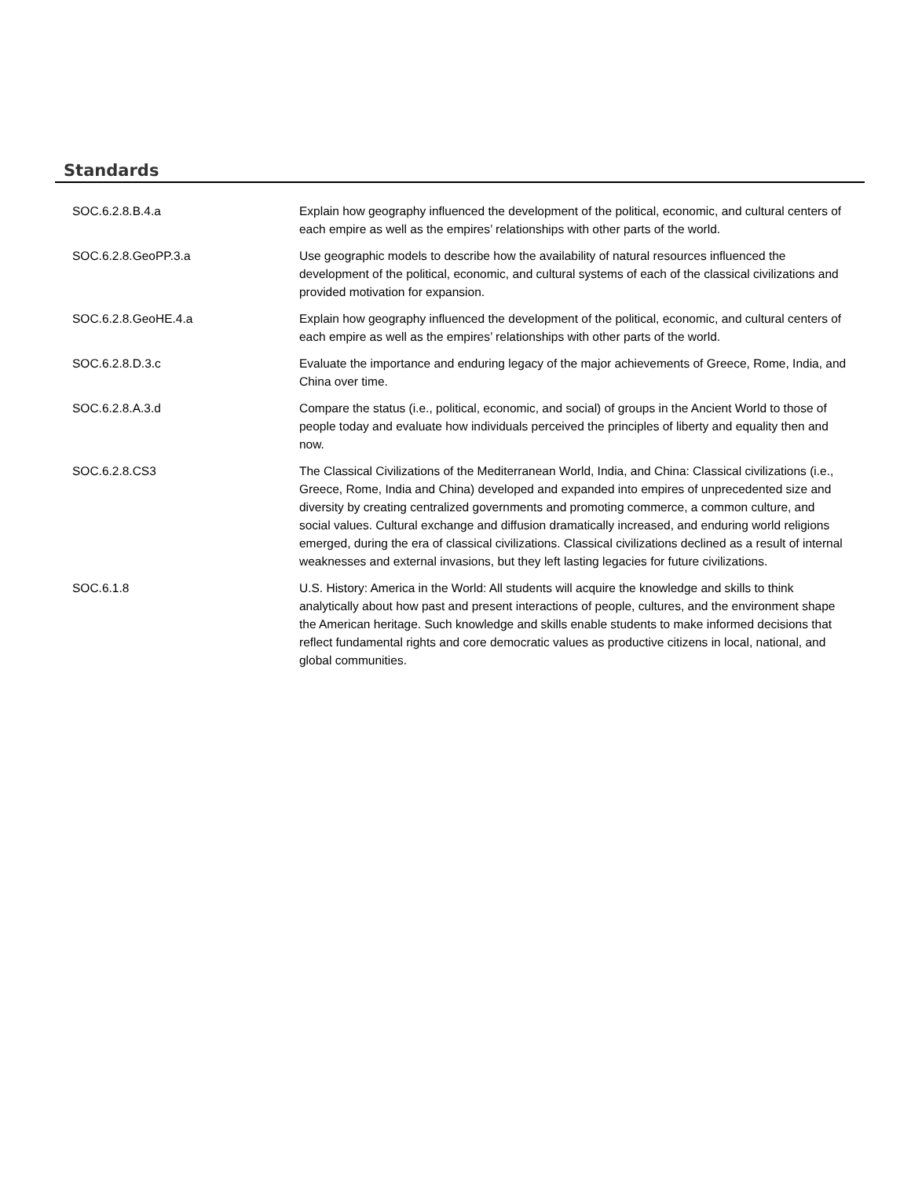Standards
| SOC.6.2.8.B.4.a | Explain how geography influenced the development of the political, economic, and cultural centers of each empire as well as the empires’ relationships with other parts of the world. |
| SOC.6.2.8.GeoPP.3.a | Use geographic models to describe how the availability of natural resources influenced the development of the political, economic, and cultural systems of each of the classical civilizations and provided motivation for expansion. |
| SOC.6.2.8.GeoHE.4.a | Explain how geography influenced the development of the political, economic, and cultural centers of each empire as well as the empires’ relationships with other parts of the world. |
| SOC.6.2.8.D.3.c | Evaluate the importance and enduring legacy of the major achievements of Greece, Rome, India, and China over time. |
| SOC.6.2.8.A.3.d | Compare the status (i.e., political, economic, and social) of groups in the Ancient World to those of people today and evaluate how individuals perceived the principles of liberty and equality then and now. |
| SOC.6.2.8.CS3 | The Classical Civilizations of the Mediterranean World, India, and China: Classical civilizations (i.e., Greece, Rome, India and China) developed and expanded into empires of unprecedented size and diversity by creating centralized governments and promoting commerce, a common culture, and social values. Cultural exchange and diffusion dramatically increased, and enduring world religions emerged, during the era of classical civilizations. Classical civilizations declined as a result of internal weaknesses and external invasions, but they left lasting legacies for future civilizations. |
| SOC.6.1.8 | U.S. History: America in the World: All students will acquire the knowledge and skills to think analytically about how past and present interactions of people, cultures, and the environment shape the American heritage. Such knowledge and skills enable students to make informed decisions that reflect fundamental rights and core democratic values as productive citizens in local, national, and global communities. |